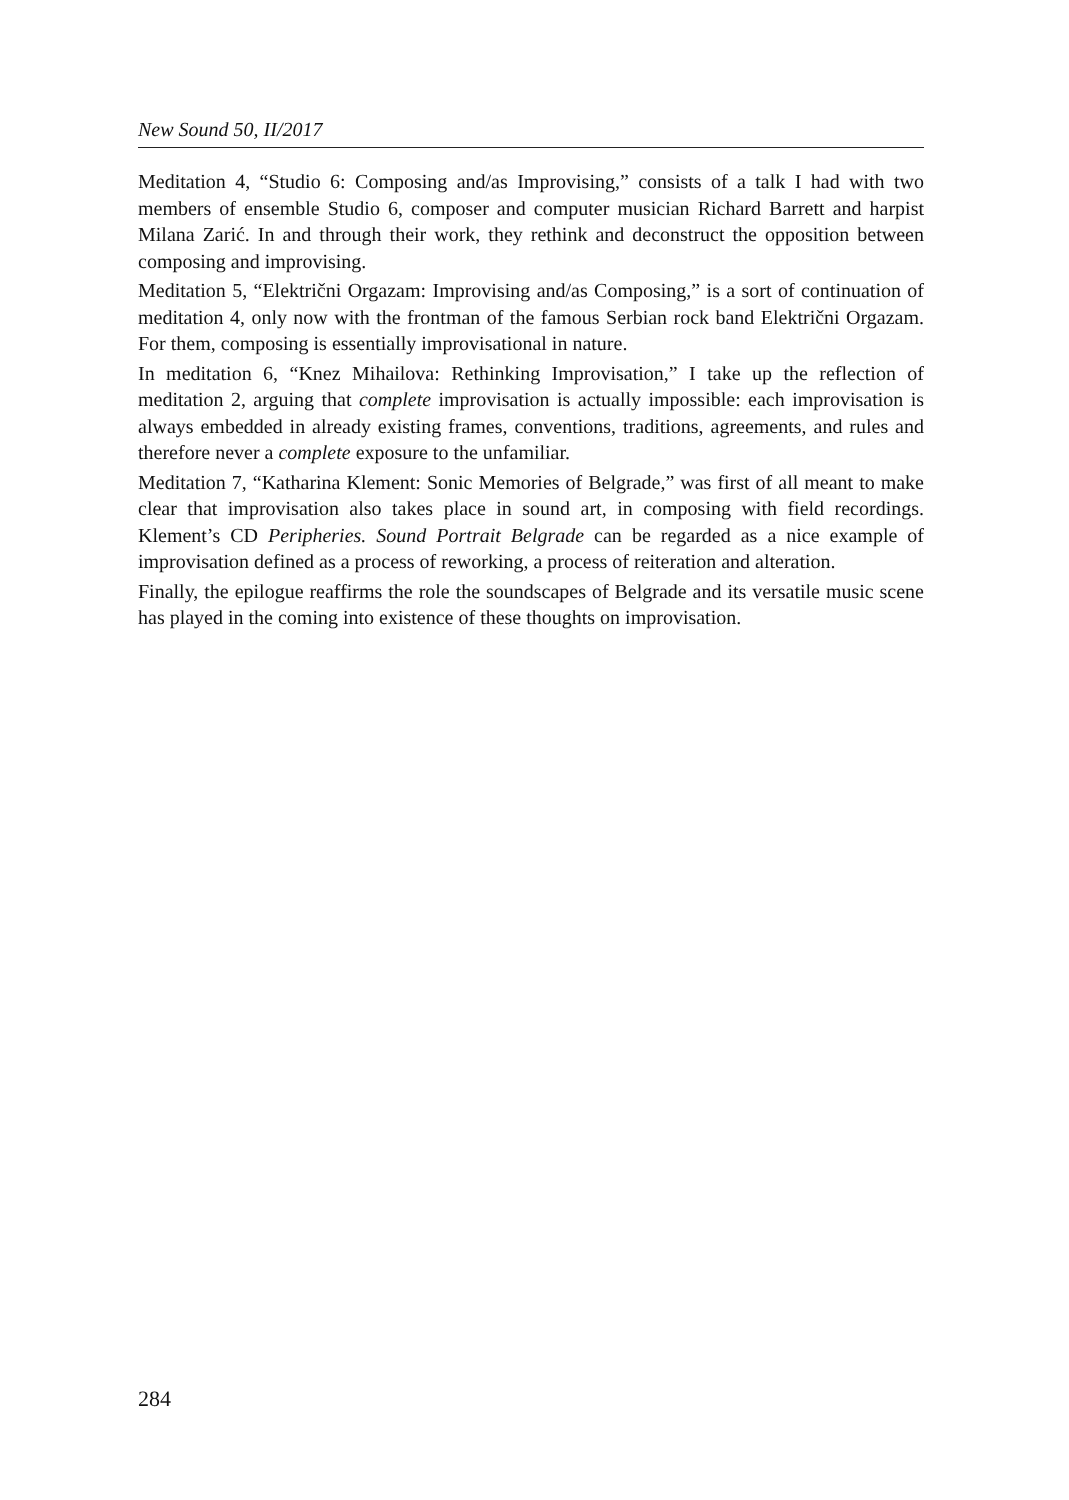New Sound 50, II/2017
Meditation 4, “Studio 6: Composing and/as Improvising,” consists of a talk I had with two members of ensemble Studio 6, composer and computer musician Richard Barrett and harpist Milana Zarić. In and through their work, they rethink and deconstruct the opposition between composing and improvising.
Meditation 5, “Električni Orgazam: Improvising and/as Composing,” is a sort of continuation of meditation 4, only now with the frontman of the famous Serbian rock band Električni Orgazam. For them, composing is essentially improvisational in nature.
In meditation 6, “Knez Mihailova: Rethinking Improvisation,” I take up the reflection of meditation 2, arguing that complete improvisation is actually impossible: each improvisation is always embedded in already existing frames, conventions, traditions, agreements, and rules and therefore never a complete exposure to the unfamiliar.
Meditation 7, “Katharina Klement: Sonic Memories of Belgrade,” was first of all meant to make clear that improvisation also takes place in sound art, in composing with field recordings. Klement’s CD Peripheries. Sound Portrait Belgrade can be regarded as a nice example of improvisation defined as a process of reworking, a process of reiteration and alteration.
Finally, the epilogue reaffirms the role the soundscapes of Belgrade and its versatile music scene has played in the coming into existence of these thoughts on improvisation.
284